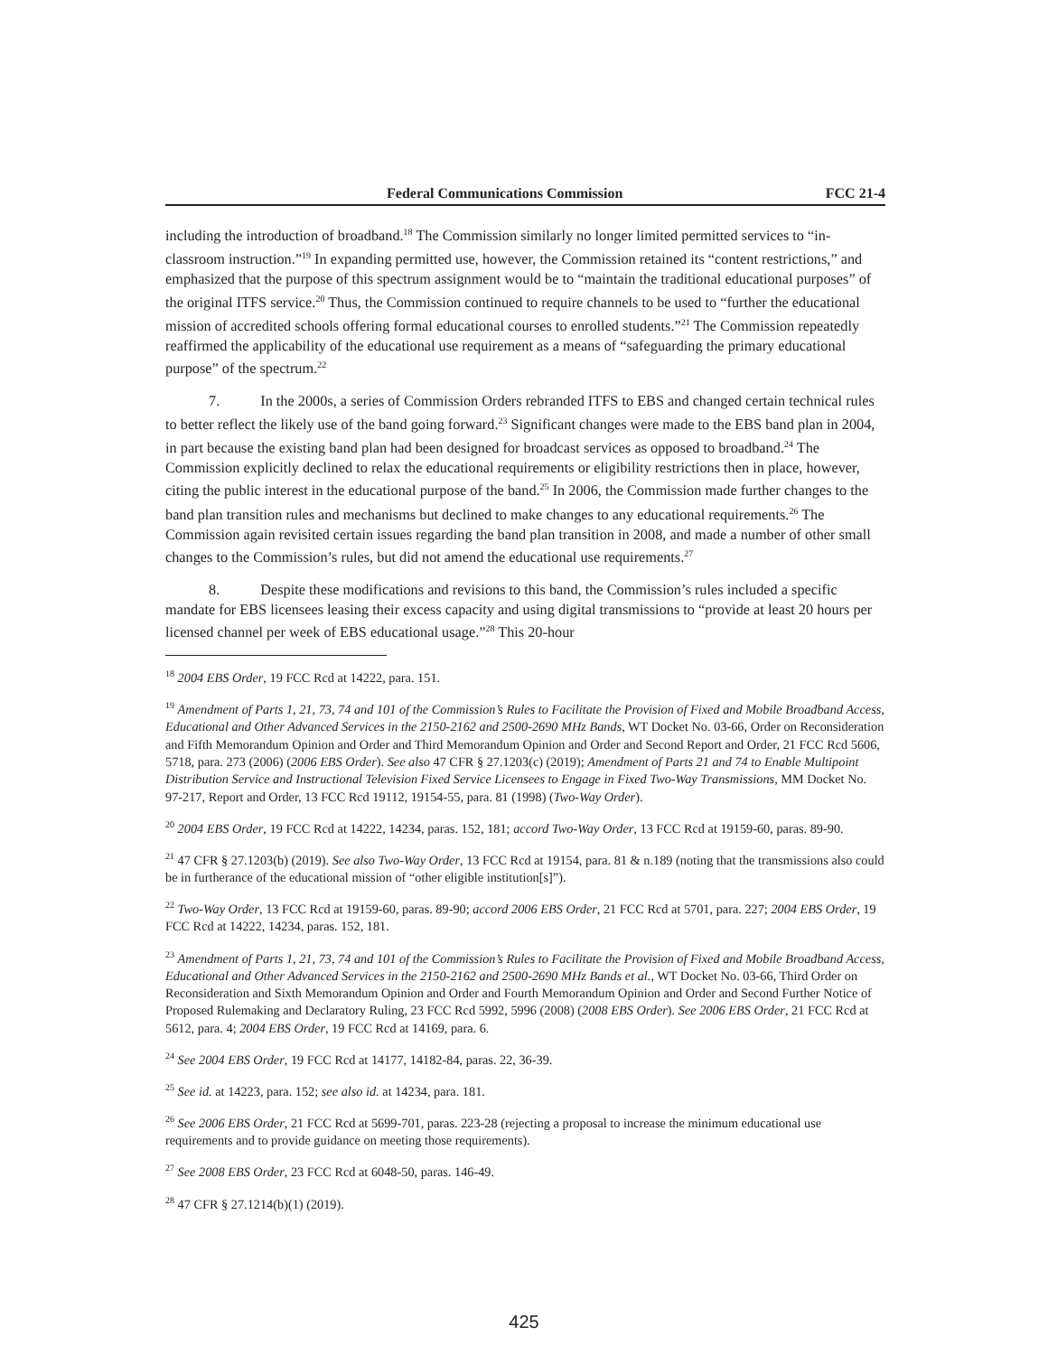Federal Communications Commission FCC 21-4
including the introduction of broadband.<sup>18</sup> The Commission similarly no longer limited permitted services to “in-classroom instruction.”<sup>19</sup> In expanding permitted use, however, the Commission retained its “content restrictions,” and emphasized that the purpose of this spectrum assignment would be to “maintain the traditional educational purposes” of the original ITFS service.<sup>20</sup> Thus, the Commission continued to require channels to be used to “further the educational mission of accredited schools offering formal educational courses to enrolled students.”<sup>21</sup> The Commission repeatedly reaffirmed the applicability of the educational use requirement as a means of “safeguarding the primary educational purpose” of the spectrum.<sup>22</sup>
7. In the 2000s, a series of Commission Orders rebranded ITFS to EBS and changed certain technical rules to better reflect the likely use of the band going forward.<sup>23</sup> Significant changes were made to the EBS band plan in 2004, in part because the existing band plan had been designed for broadcast services as opposed to broadband.<sup>24</sup> The Commission explicitly declined to relax the educational requirements or eligibility restrictions then in place, however, citing the public interest in the educational purpose of the band.<sup>25</sup> In 2006, the Commission made further changes to the band plan transition rules and mechanisms but declined to make changes to any educational requirements.<sup>26</sup> The Commission again revisited certain issues regarding the band plan transition in 2008, and made a number of other small changes to the Commission’s rules, but did not amend the educational use requirements.<sup>27</sup>
8. Despite these modifications and revisions to this band, the Commission’s rules included a specific mandate for EBS licensees leasing their excess capacity and using digital transmissions to “provide at least 20 hours per licensed channel per week of EBS educational usage.”<sup>28</sup> This 20-hour
<sup>18</sup> 2004 EBS Order, 19 FCC Rcd at 14222, para. 151.
<sup>19</sup> Amendment of Parts 1, 21, 73, 74 and 101 of the Commission’s Rules to Facilitate the Provision of Fixed and Mobile Broadband Access, Educational and Other Advanced Services in the 2150-2162 and 2500-2690 MHz Bands, WT Docket No. 03-66, Order on Reconsideration and Fifth Memorandum Opinion and Order and Third Memorandum Opinion and Order and Second Report and Order, 21 FCC Rcd 5606, 5718, para. 273 (2006) (2006 EBS Order). See also 47 CFR § 27.1203(c) (2019); Amendment of Parts 21 and 74 to Enable Multipoint Distribution Service and Instructional Television Fixed Service Licensees to Engage in Fixed Two-Way Transmissions, MM Docket No. 97-217, Report and Order, 13 FCC Rcd 19112, 19154-55, para. 81 (1998) (Two-Way Order).
<sup>20</sup> 2004 EBS Order, 19 FCC Rcd at 14222, 14234, paras. 152, 181; accord Two-Way Order, 13 FCC Rcd at 19159-60, paras. 89-90.
<sup>21</sup> 47 CFR § 27.1203(b) (2019). See also Two-Way Order, 13 FCC Rcd at 19154, para. 81 & n.189 (noting that the transmissions also could be in furtherance of the educational mission of “other eligible institution[s]”).
<sup>22</sup> Two-Way Order, 13 FCC Rcd at 19159-60, paras. 89-90; accord 2006 EBS Order, 21 FCC Rcd at 5701, para. 227; 2004 EBS Order, 19 FCC Rcd at 14222, 14234, paras. 152, 181.
<sup>23</sup> Amendment of Parts 1, 21, 73, 74 and 101 of the Commission’s Rules to Facilitate the Provision of Fixed and Mobile Broadband Access, Educational and Other Advanced Services in the 2150-2162 and 2500-2690 MHz Bands et al., WT Docket No. 03-66, Third Order on Reconsideration and Sixth Memorandum Opinion and Order and Fourth Memorandum Opinion and Order and Second Further Notice of Proposed Rulemaking and Declaratory Ruling, 23 FCC Rcd 5992, 5996 (2008) (2008 EBS Order). See 2006 EBS Order, 21 FCC Rcd at 5612, para. 4; 2004 EBS Order, 19 FCC Rcd at 14169, para. 6.
<sup>24</sup> See 2004 EBS Order, 19 FCC Rcd at 14177, 14182-84, paras. 22, 36-39.
<sup>25</sup> See id. at 14223, para. 152; see also id. at 14234, para. 181.
<sup>26</sup> See 2006 EBS Order, 21 FCC Rcd at 5699-701, paras. 223-28 (rejecting a proposal to increase the minimum educational use requirements and to provide guidance on meeting those requirements).
<sup>27</sup> See 2008 EBS Order, 23 FCC Rcd at 6048-50, paras. 146-49.
<sup>28</sup> 47 CFR § 27.1214(b)(1) (2019).
425